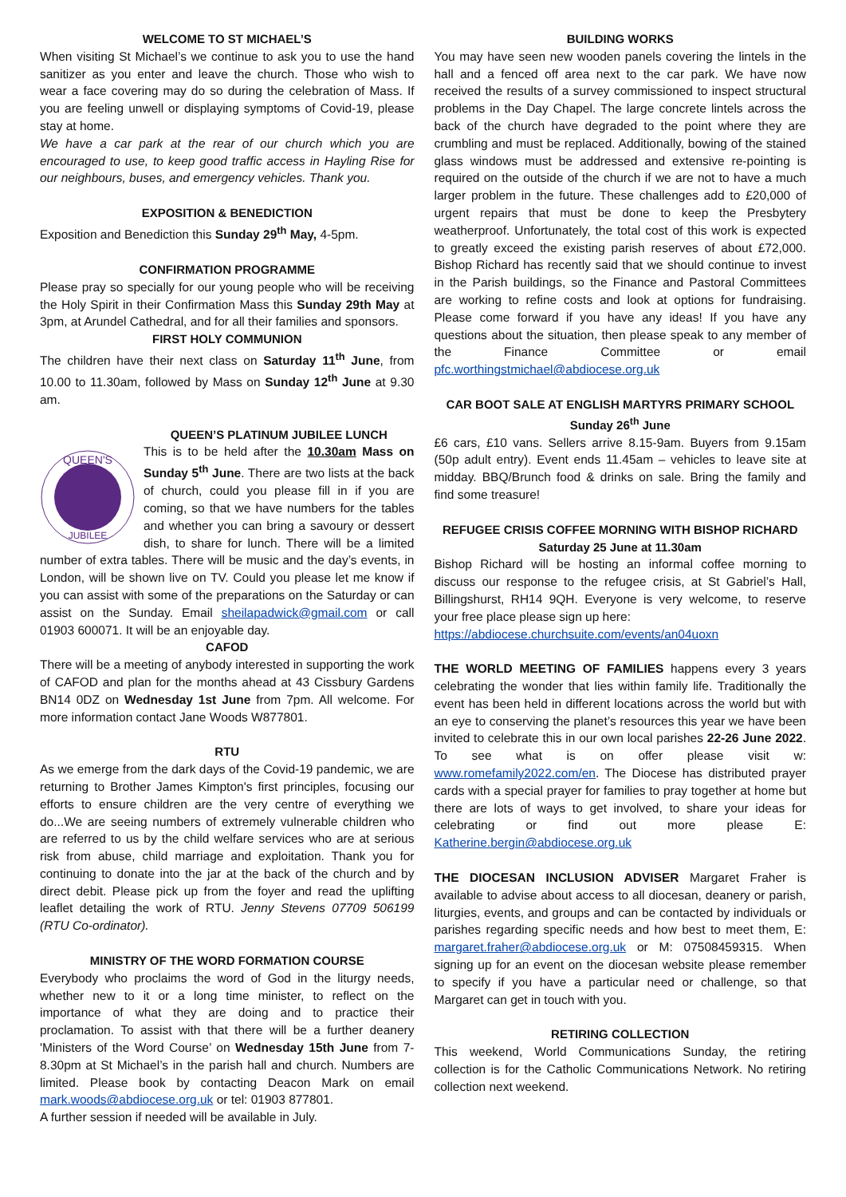WELCOME TO ST MICHAEL’S
When visiting St Michael’s we continue to ask you to use the hand sanitizer as you enter and leave the church. Those who wish to wear a face covering may do so during the celebration of Mass. If you are feeling unwell or displaying symptoms of Covid-19, please stay at home.
We have a car park at the rear of our church which you are encouraged to use, to keep good traffic access in Hayling Rise for our neighbours, buses, and emergency vehicles. Thank you.
EXPOSITION & BENEDICTION
Exposition and Benediction this Sunday 29<sup>th</sup> May, 4-5pm.
CONFIRMATION PROGRAMME
Please pray so specially for our young people who will be receiving the Holy Spirit in their Confirmation Mass this Sunday 29th May at 3pm, at Arundel Cathedral, and for all their families and sponsors.
FIRST HOLY COMMUNION
The children have their next class on Saturday 11<sup>th</sup> June, from 10.00 to 11.30am, followed by Mass on Sunday 12<sup>th</sup> June at 9.30 am.
QUEEN’S PLATINUM JUBILEE LUNCH
QUEEN'S
JUBILEE
This is to be held after the 10.30am Mass on Sunday 5<sup>th</sup> June. There are two lists at the back of church, could you please fill in if you are coming, so that we have numbers for the tables and whether you can bring a savoury or dessert dish, to share for lunch. There will be a limited number of extra tables. There will be music and the day’s events, in London, will be shown live on TV. Could you please let me know if you can assist with some of the preparations on the Saturday or can assist on the Sunday. Email sheilapadwick@gmail.com or call 01903 600071. It will be an enjoyable day.
CAFOD
There will be a meeting of anybody interested in supporting the work of CAFOD and plan for the months ahead at 43 Cissbury Gardens BN14 0DZ on Wednesday 1st June from 7pm. All welcome. For more information contact Jane Woods W877801.
RTU
As we emerge from the dark days of the Covid-19 pandemic, we are returning to Brother James Kimpton's first principles, focusing our efforts to ensure children are the very centre of everything we do...We are seeing numbers of extremely vulnerable children who are referred to us by the child welfare services who are at serious risk from abuse, child marriage and exploitation. Thank you for continuing to donate into the jar at the back of the church and by direct debit. Please pick up from the foyer and read the uplifting leaflet detailing the work of RTU. Jenny Stevens 07709 506199 (RTU Co-ordinator).
MINISTRY OF THE WORD FORMATION COURSE
Everybody who proclaims the word of God in the liturgy needs, whether new to it or a long time minister, to reflect on the importance of what they are doing and to practice their proclamation. To assist with that there will be a further deanery 'Ministers of the Word Course’ on Wednesday 15th June from 7-8.30pm at St Michael’s in the parish hall and church. Numbers are limited. Please book by contacting Deacon Mark on email mark.woods@abdiocese.org.uk or tel: 01903 877801.
A further session if needed will be available in July.
BUILDING WORKS
You may have seen new wooden panels covering the lintels in the hall and a fenced off area next to the car park. We have now received the results of a survey commissioned to inspect structural problems in the Day Chapel. The large concrete lintels across the back of the church have degraded to the point where they are crumbling and must be replaced. Additionally, bowing of the stained glass windows must be addressed and extensive re-pointing is required on the outside of the church if we are not to have a much larger problem in the future. These challenges add to £20,000 of urgent repairs that must be done to keep the Presbytery weatherproof. Unfortunately, the total cost of this work is expected to greatly exceed the existing parish reserves of about £72,000. Bishop Richard has recently said that we should continue to invest in the Parish buildings, so the Finance and Pastoral Committees are working to refine costs and look at options for fundraising. Please come forward if you have any ideas! If you have any questions about the situation, then please speak to any member of the Finance Committee or email pfc.worthingstmichael@abdiocese.org.uk
CAR BOOT SALE AT ENGLISH MARTYRS PRIMARY SCHOOL
Sunday 26<sup>th</sup> June
£6 cars, £10 vans. Sellers arrive 8.15-9am. Buyers from 9.15am (50p adult entry). Event ends 11.45am – vehicles to leave site at midday. BBQ/Brunch food & drinks on sale. Bring the family and find some treasure!
REFUGEE CRISIS COFFEE MORNING WITH BISHOP RICHARD
Saturday 25 June at 11.30am
Bishop Richard will be hosting an informal coffee morning to discuss our response to the refugee crisis, at St Gabriel’s Hall, Billingshurst, RH14 9QH. Everyone is very welcome, to reserve your free place please sign up here:
https://abdiocese.churchsuite.com/events/an04uoxn
THE WORLD MEETING OF FAMILIES happens every 3 years celebrating the wonder that lies within family life. Traditionally the event has been held in different locations across the world but with an eye to conserving the planet’s resources this year we have been invited to celebrate this in our own local parishes 22-26 June 2022. To see what is on offer please visit w: www.romefamily2022.com/en. The Diocese has distributed prayer cards with a special prayer for families to pray together at home but there are lots of ways to get involved, to share your ideas for celebrating or find out more please E: Katherine.bergin@abdiocese.org.uk
THE DIOCESAN INCLUSION ADVISER Margaret Fraher is available to advise about access to all diocesan, deanery or parish, liturgies, events, and groups and can be contacted by individuals or parishes regarding specific needs and how best to meet them, E: margaret.fraher@abdiocese.org.uk or M: 07508459315. When signing up for an event on the diocesan website please remember to specify if you have a particular need or challenge, so that Margaret can get in touch with you.
RETIRING COLLECTION
This weekend, World Communications Sunday, the retiring collection is for the Catholic Communications Network. No retiring collection next weekend.